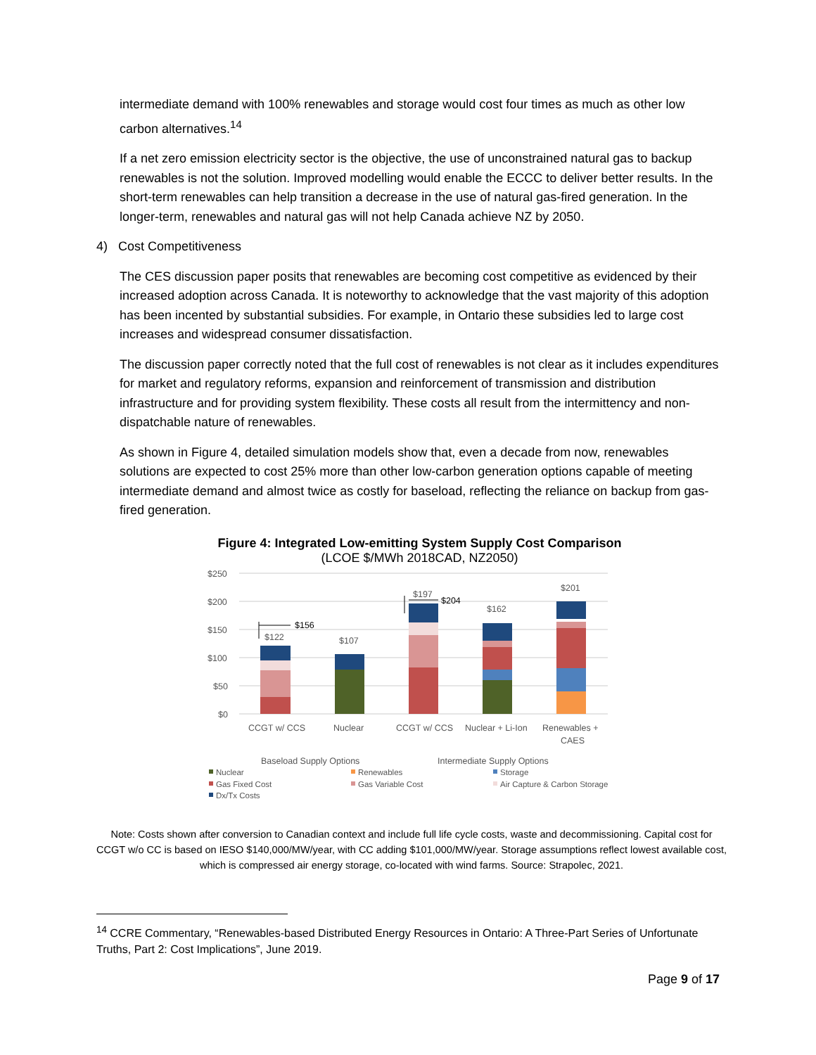intermediate demand with 100% renewables and storage would cost four times as much as other low carbon alternatives.<sup>14</sup>
If a net zero emission electricity sector is the objective, the use of unconstrained natural gas to backup renewables is not the solution. Improved modelling would enable the ECCC to deliver better results. In the short-term renewables can help transition a decrease in the use of natural gas-fired generation. In the longer-term, renewables and natural gas will not help Canada achieve NZ by 2050.
4) Cost Competitiveness
The CES discussion paper posits that renewables are becoming cost competitive as evidenced by their increased adoption across Canada. It is noteworthy to acknowledge that the vast majority of this adoption has been incented by substantial subsidies. For example, in Ontario these subsidies led to large cost increases and widespread consumer dissatisfaction.
The discussion paper correctly noted that the full cost of renewables is not clear as it includes expenditures for market and regulatory reforms, expansion and reinforcement of transmission and distribution infrastructure and for providing system flexibility. These costs all result from the intermittency and non-dispatchable nature of renewables.
As shown in Figure 4, detailed simulation models show that, even a decade from now, renewables solutions are expected to cost 25% more than other low-carbon generation options capable of meeting intermediate demand and almost twice as costly for baseload, reflecting the reliance on backup from gas-fired generation.
Figure 4: Integrated Low-emitting System Supply Cost Comparison
(LCOE $/MWh 2018CAD, NZ2050)
$250
$200
$150
$100
$50
$0
$122
$156
$107
$197
$204
$162
$201
CCGT w/ CCS
Nuclear
CCGT w/ CCS
Nuclear + Li-Ion
Renewables +
CAES
Baseload Supply Options
Intermediate Supply Options
Nuclear
Renewables
Storage
Gas Fixed Cost
Gas Variable Cost
Air Capture & Carbon Storage
Dx/Tx Costs
Note: Costs shown after conversion to Canadian context and include full life cycle costs, waste and decommissioning. Capital cost for CCGT w/o CC is based on IESO $140,000/MW/year, with CC adding $101,000/MW/year. Storage assumptions reflect lowest available cost, which is compressed air energy storage, co-located with wind farms. Source: Strapolec, 2021.
<sup>14</sup> CCRE Commentary, “Renewables-based Distributed Energy Resources in Ontario: A Three-Part Series of Unfortunate Truths, Part 2: Cost Implications”, June 2019.
Page 9 of 17